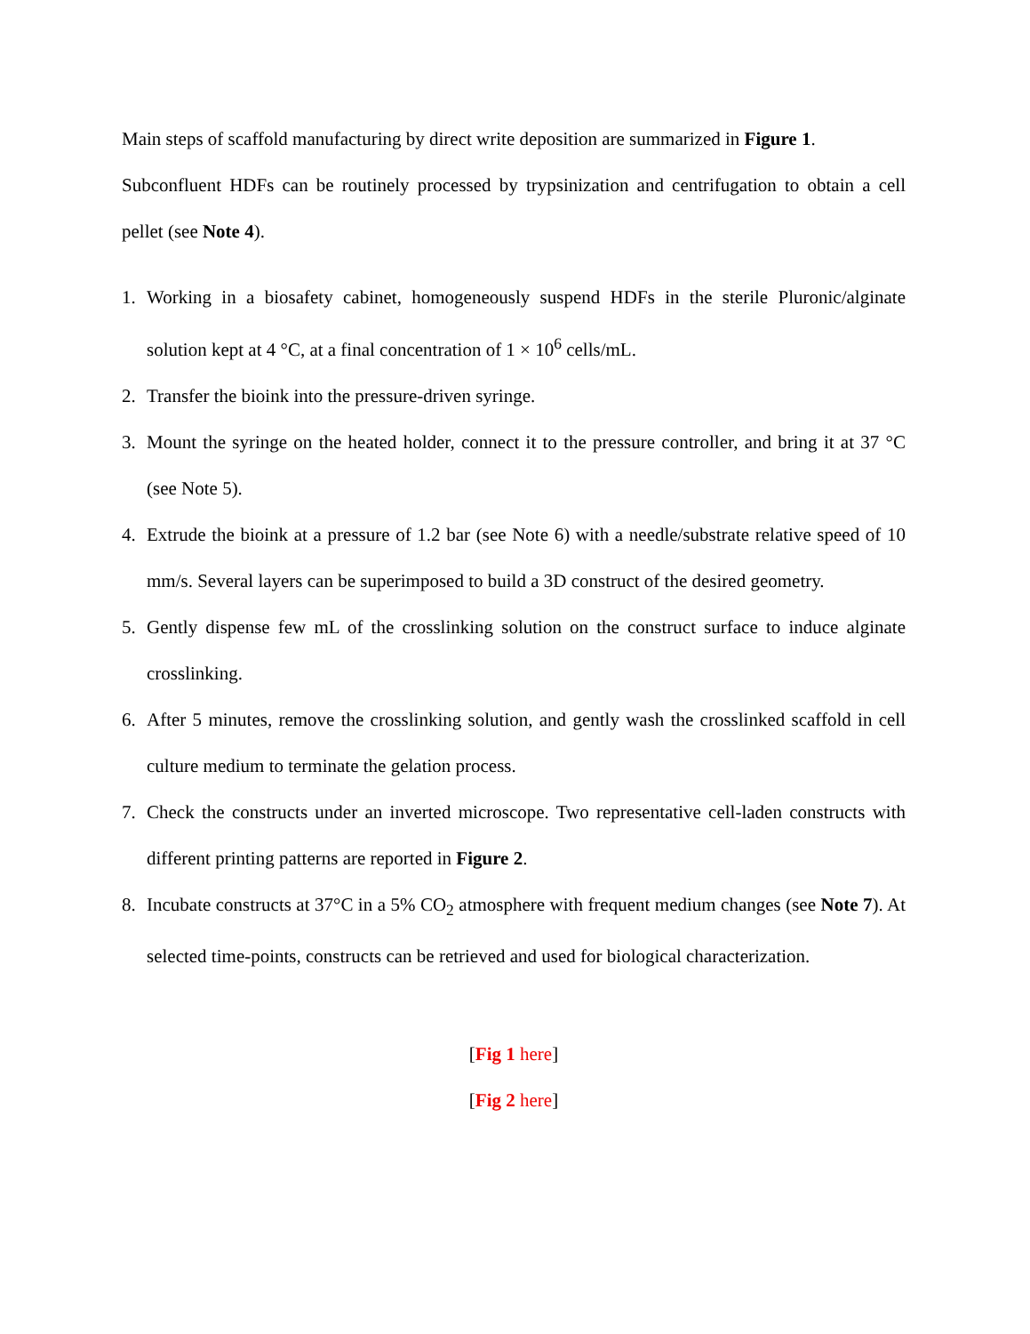Main steps of scaffold manufacturing by direct write deposition are summarized in Figure 1.
Subconfluent HDFs can be routinely processed by trypsinization and centrifugation to obtain a cell pellet (see Note 4).
1. Working in a biosafety cabinet, homogeneously suspend HDFs in the sterile Pluronic/alginate solution kept at 4 °C, at a final concentration of 1 × 10<sup>6</sup> cells/mL.
2. Transfer the bioink into the pressure-driven syringe.
3. Mount the syringe on the heated holder, connect it to the pressure controller, and bring it at 37 °C (see Note 5).
4. Extrude the bioink at a pressure of 1.2 bar (see Note 6) with a needle/substrate relative speed of 10 mm/s. Several layers can be superimposed to build a 3D construct of the desired geometry.
5. Gently dispense few mL of the crosslinking solution on the construct surface to induce alginate crosslinking.
6. After 5 minutes, remove the crosslinking solution, and gently wash the crosslinked scaffold in cell culture medium to terminate the gelation process.
7. Check the constructs under an inverted microscope. Two representative cell-laden constructs with different printing patterns are reported in Figure 2.
8. Incubate constructs at 37°C in a 5% CO<sub>2</sub> atmosphere with frequent medium changes (see Note 7). At selected time-points, constructs can be retrieved and used for biological characterization.
[Fig 1 here]
[Fig 2 here]